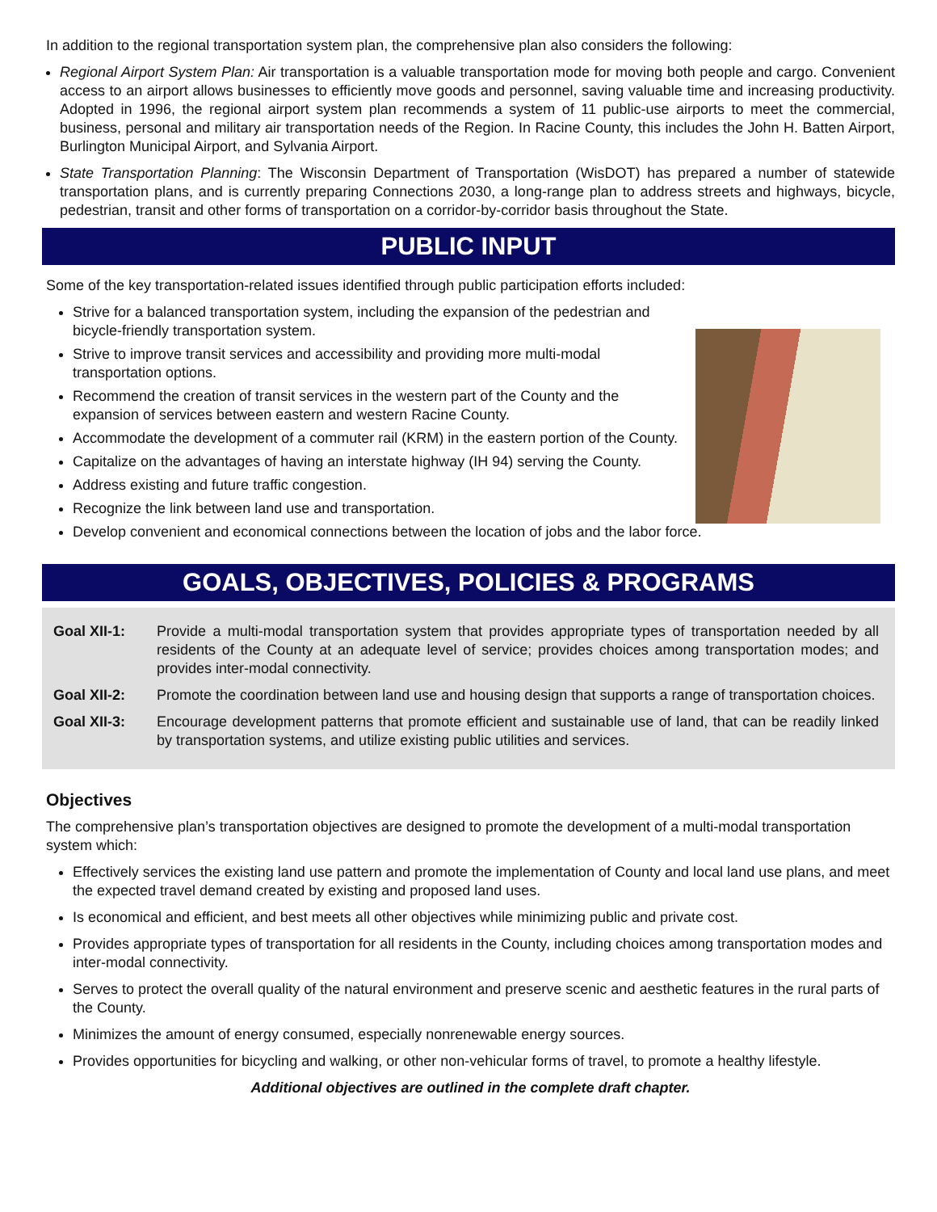In addition to the regional transportation system plan, the comprehensive plan also considers the following:
Regional Airport System Plan: Air transportation is a valuable transportation mode for moving both people and cargo. Convenient access to an airport allows businesses to efficiently move goods and personnel, saving valuable time and increasing productivity. Adopted in 1996, the regional airport system plan recommends a system of 11 public-use airports to meet the commercial, business, personal and military air transportation needs of the Region. In Racine County, this includes the John H. Batten Airport, Burlington Municipal Airport, and Sylvania Airport.
State Transportation Planning: The Wisconsin Department of Transportation (WisDOT) has prepared a number of statewide transportation plans, and is currently preparing Connections 2030, a long-range plan to address streets and highways, bicycle, pedestrian, transit and other forms of transportation on a corridor-by-corridor basis throughout the State.
PUBLIC INPUT
Some of the key transportation-related issues identified through public participation efforts included:
Strive for a balanced transportation system, including the expansion of the pedestrian and bicycle-friendly transportation system.
Strive to improve transit services and accessibility and providing more multi-modal transportation options.
Recommend the creation of transit services in the western part of the County and the expansion of services between eastern and western Racine County.
Accommodate the development of a commuter rail (KRM) in the eastern portion of the County.
Capitalize on the advantages of having an interstate highway (IH 94) serving the County.
Address existing and future traffic congestion.
Recognize the link between land use and transportation.
Develop convenient and economical connections between the location of jobs and the labor force.
GOALS, OBJECTIVES, POLICIES & PROGRAMS
Goal XII-1: Provide a multi-modal transportation system that provides appropriate types of transportation needed by all residents of the County at an adequate level of service; provides choices among transportation modes; and provides inter-modal connectivity.
Goal XII-2: Promote the coordination between land use and housing design that supports a range of transportation choices.
Goal XII-3: Encourage development patterns that promote efficient and sustainable use of land, that can be readily linked by transportation systems, and utilize existing public utilities and services.
Objectives
The comprehensive plan’s transportation objectives are designed to promote the development of a multi-modal transportation system which:
Effectively services the existing land use pattern and promote the implementation of County and local land use plans, and meet the expected travel demand created by existing and proposed land uses.
Is economical and efficient, and best meets all other objectives while minimizing public and private cost.
Provides appropriate types of transportation for all residents in the County, including choices among transportation modes and inter-modal connectivity.
Serves to protect the overall quality of the natural environment and preserve scenic and aesthetic features in the rural parts of the County.
Minimizes the amount of energy consumed, especially nonrenewable energy sources.
Provides opportunities for bicycling and walking, or other non-vehicular forms of travel, to promote a healthy lifestyle.
Additional objectives are outlined in the complete draft chapter.